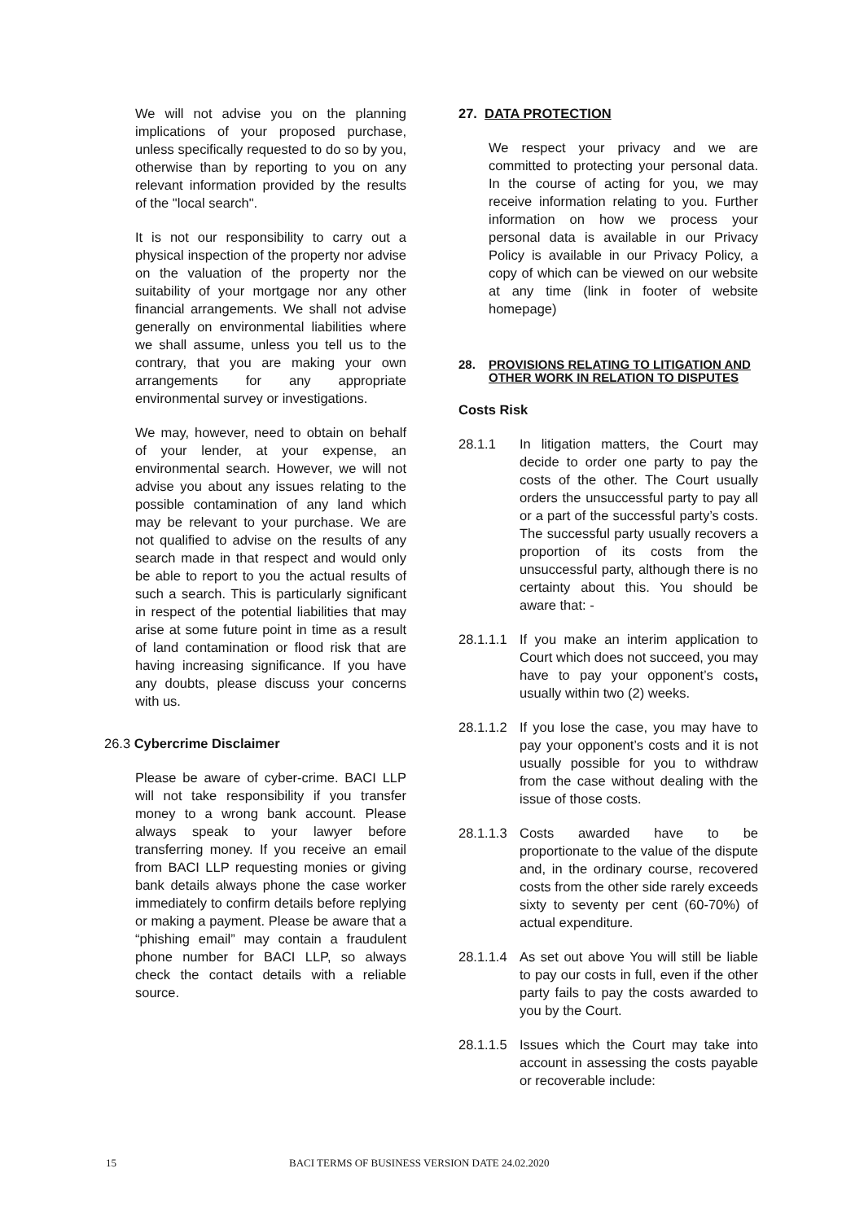We will not advise you on the planning implications of your proposed purchase, unless specifically requested to do so by you, otherwise than by reporting to you on any relevant information provided by the results of the "local search".
It is not our responsibility to carry out a physical inspection of the property nor advise on the valuation of the property nor the suitability of your mortgage nor any other financial arrangements. We shall not advise generally on environmental liabilities where we shall assume, unless you tell us to the contrary, that you are making your own arrangements for any appropriate environmental survey or investigations.
We may, however, need to obtain on behalf of your lender, at your expense, an environmental search. However, we will not advise you about any issues relating to the possible contamination of any land which may be relevant to your purchase. We are not qualified to advise on the results of any search made in that respect and would only be able to report to you the actual results of such a search. This is particularly significant in respect of the potential liabilities that may arise at some future point in time as a result of land contamination or flood risk that are having increasing significance. If you have any doubts, please discuss your concerns with us.
26.3 Cybercrime Disclaimer
Please be aware of cyber-crime. BACI LLP will not take responsibility if you transfer money to a wrong bank account. Please always speak to your lawyer before transferring money. If you receive an email from BACI LLP requesting monies or giving bank details always phone the case worker immediately to confirm details before replying or making a payment. Please be aware that a “phishing email” may contain a fraudulent phone number for BACI LLP, so always check the contact details with a reliable source.
27. DATA PROTECTION
We respect your privacy and we are committed to protecting your personal data. In the course of acting for you, we may receive information relating to you. Further information on how we process your personal data is available in our Privacy Policy is available in our Privacy Policy, a copy of which can be viewed on our website at any time (link in footer of website homepage)
28. PROVISIONS RELATING TO LITIGATION AND OTHER WORK IN RELATION TO DISPUTES
Costs Risk
28.1.1 In litigation matters, the Court may decide to order one party to pay the costs of the other. The Court usually orders the unsuccessful party to pay all or a part of the successful party’s costs. The successful party usually recovers a proportion of its costs from the unsuccessful party, although there is no certainty about this. You should be aware that: -
28.1.1.1 If you make an interim application to Court which does not succeed, you may have to pay your opponent’s costs, usually within two (2) weeks.
28.1.1.2 If you lose the case, you may have to pay your opponent’s costs and it is not usually possible for you to withdraw from the case without dealing with the issue of those costs.
28.1.1.3 Costs awarded have to be proportionate to the value of the dispute and, in the ordinary course, recovered costs from the other side rarely exceeds sixty to seventy per cent (60-70%) of actual expenditure.
28.1.1.4 As set out above You will still be liable to pay our costs in full, even if the other party fails to pay the costs awarded to you by the Court.
28.1.1.5 Issues which the Court may take into account in assessing the costs payable or recoverable include:
15 BACI TERMS OF BUSINESS VERSION DATE 24.02.2020